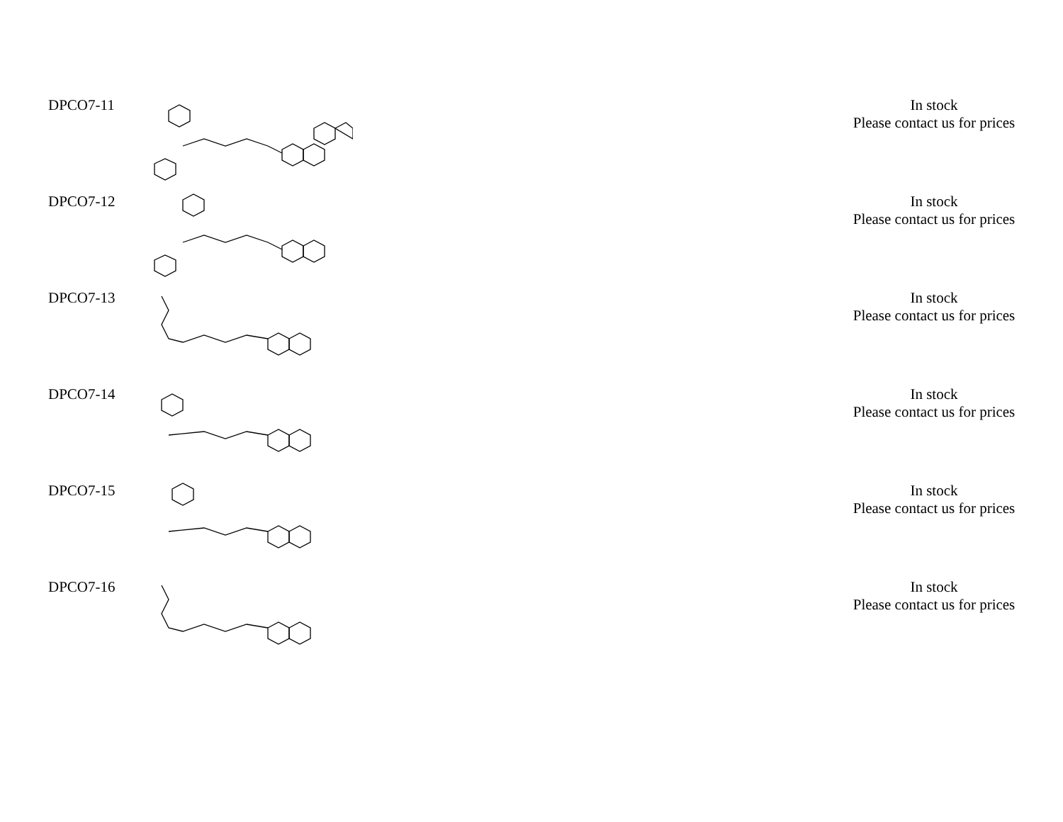| DPCO7-11 | | In stock Please contact us for prices |
| DPCO7-12 | | In stock Please contact us for prices |
| DPCO7-13 | | In stock Please contact us for prices |
| DPCO7-14 | | In stock Please contact us for prices |
| DPCO7-15 | | In stock Please contact us for prices |
| DPCO7-16 | | In stock Please contact us for prices |